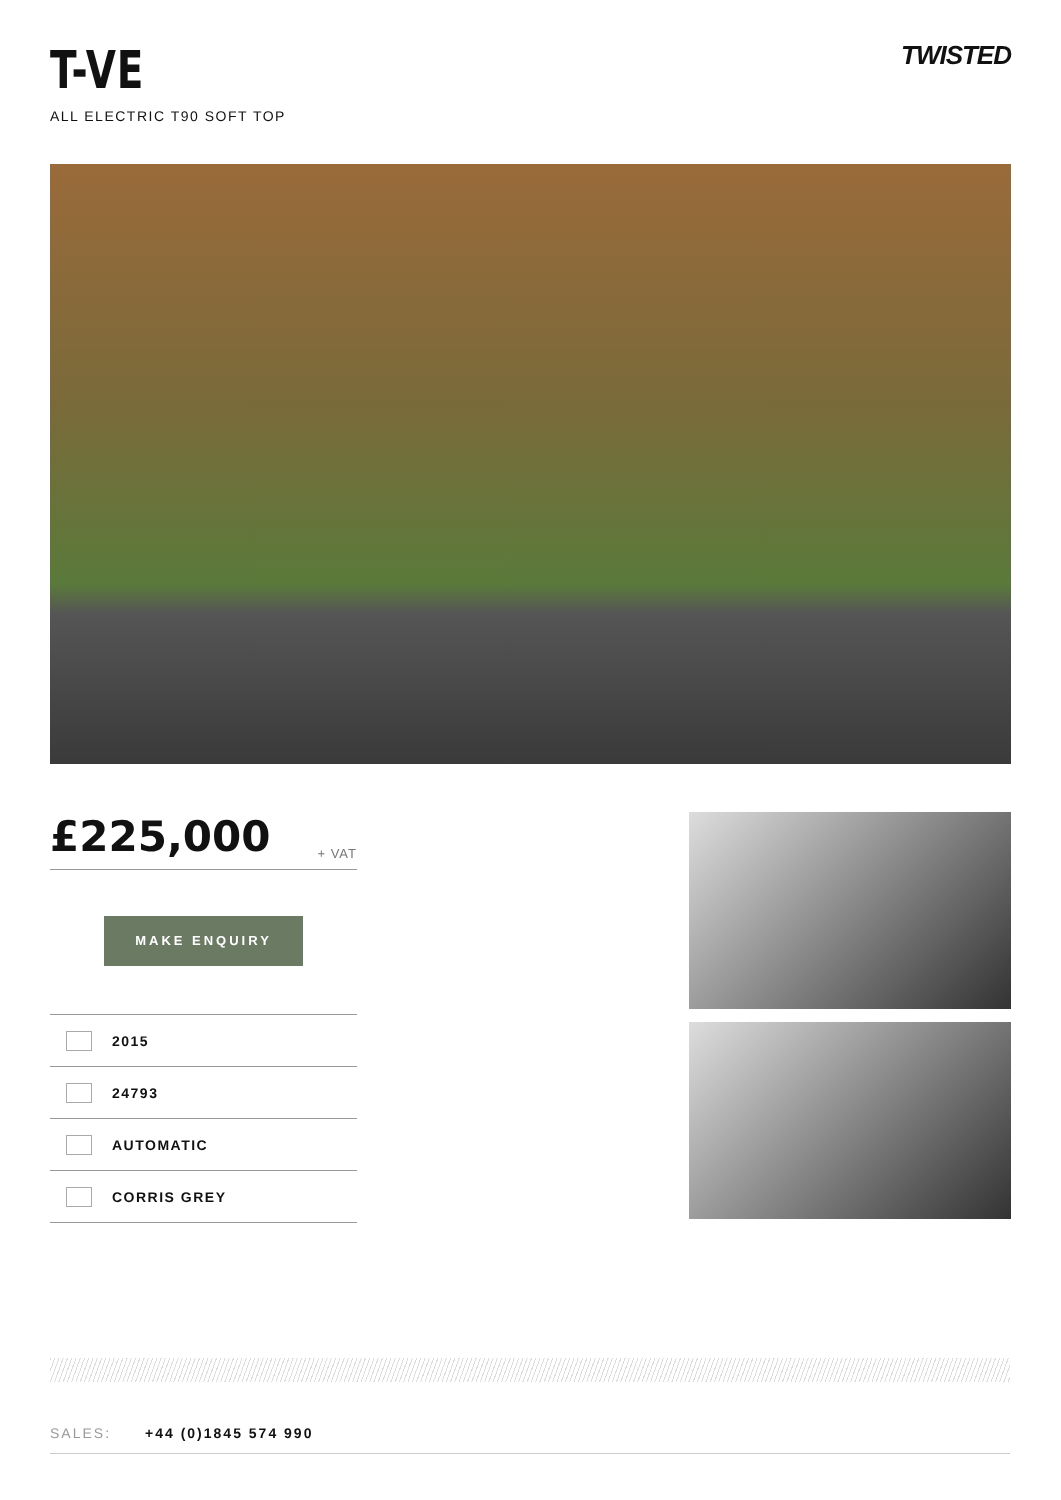T-VE
ALL ELECTRIC T90 SOFT TOP
TWISTED
£225,000 + VAT
MAKE ENQUIRY
2015
24793
AUTOMATIC
CORRIS GREY
SALES: +44 (0)1845 574 990